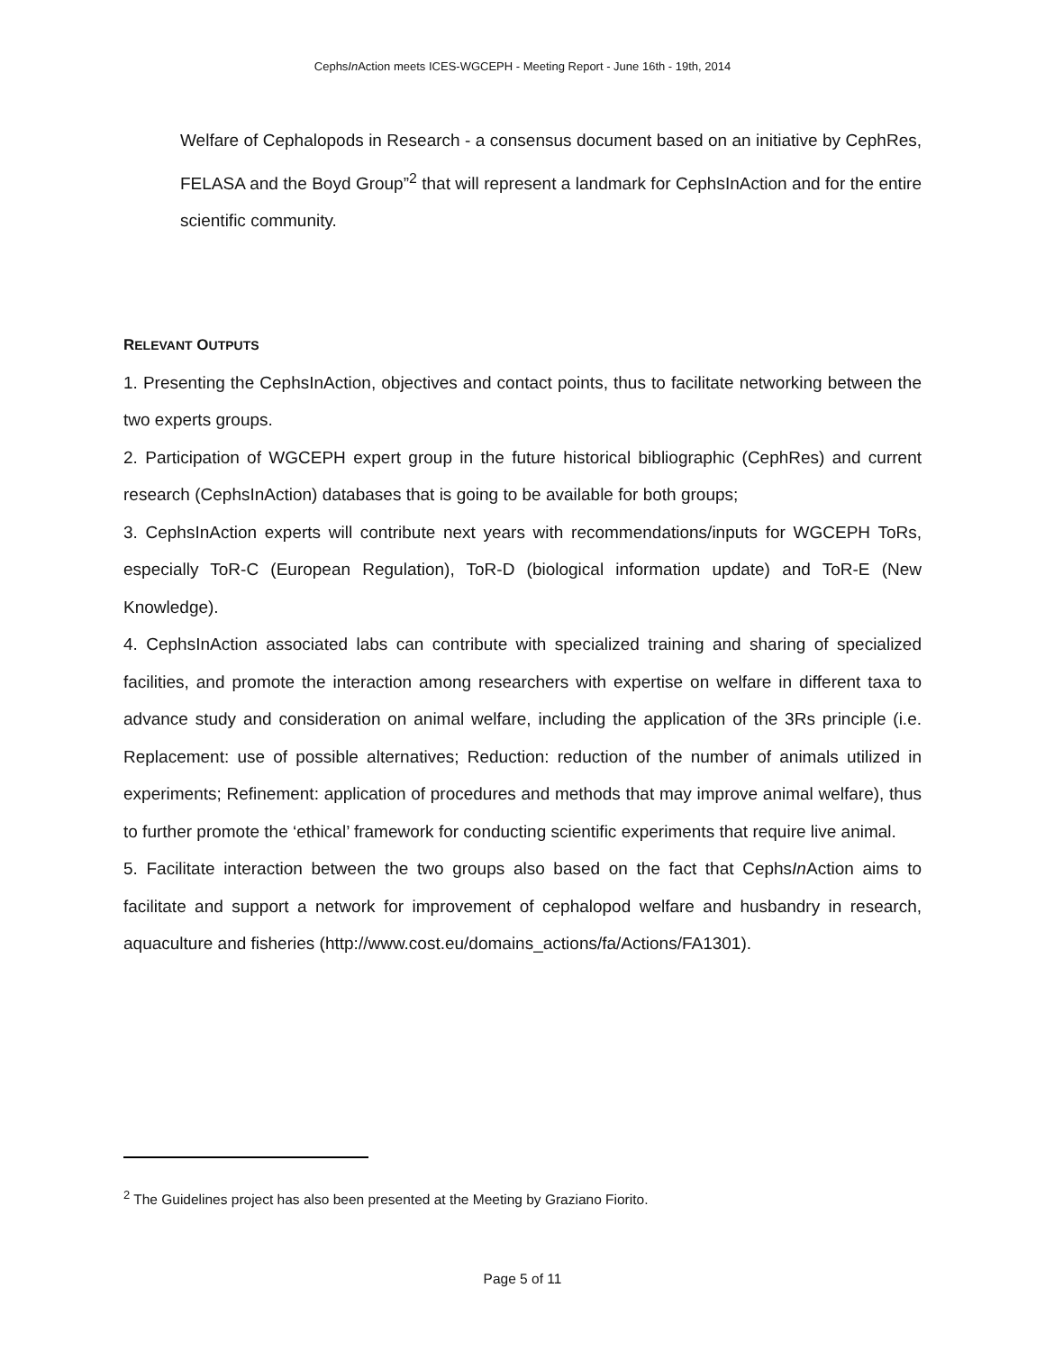CephsIn Action meets ICES-WGCEPH - Meeting Report - June 16th - 19th, 2014
Welfare of Cephalopods in Research - a consensus document based on an initiative by CephRes, FELASA and the Boyd Group”<sup>2</sup> that will represent a landmark for CephsInAction and for the entire scientific community.
RELEVANT OUTPUTS
1. Presenting the CephsInAction, objectives and contact points, thus to facilitate networking between the two experts groups.
2. Participation of WGCEPH expert group in the future historical bibliographic (CephRes) and current research (CephsInAction) databases that is going to be available for both groups;
3. CephsInAction experts will contribute next years with recommendations/inputs for WGCEPH ToRs, especially ToR-C (European Regulation), ToR-D (biological information update) and ToR-E (New Knowledge).
4. CephsInAction associated labs can contribute with specialized training and sharing of specialized facilities, and promote the interaction among researchers with expertise on welfare in different taxa to advance study and consideration on animal welfare, including the application of the 3Rs principle (i.e. Replacement: use of possible alternatives; Reduction: reduction of the number of animals utilized in experiments; Refinement: application of procedures and methods that may improve animal welfare), thus to further promote the ‘ethical’ framework for conducting scientific experiments that require live animal.
5. Facilitate interaction between the two groups also based on the fact that CephsIn Action aims to facilitate and support a network for improvement of cephalopod welfare and husbandry in research, aquaculture and fisheries (http://www.cost.eu/domains_actions/fa/Actions/FA1301).
<sup>2</sup> The Guidelines project has also been presented at the Meeting by Graziano Fiorito.
Page 5 of 11